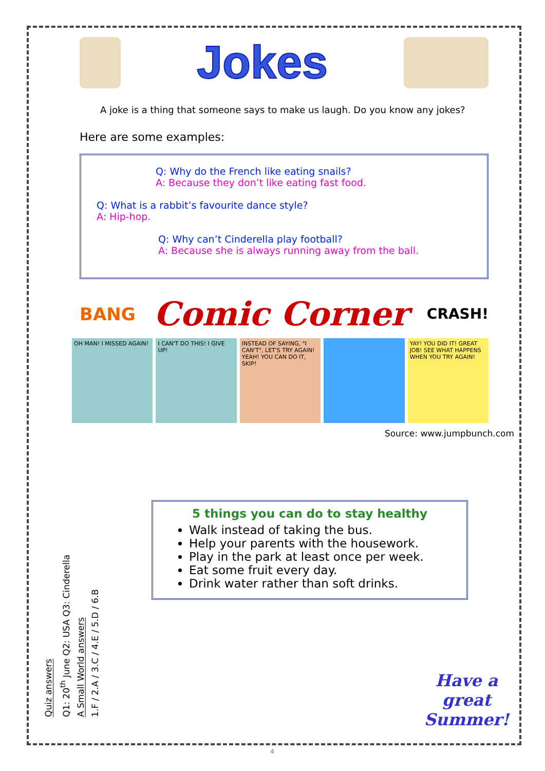Jokes
A joke is a thing that someone says to make us laugh. Do you know any jokes?
Here are some examples:
Q: Why do the French like eating snails?
A: Because they don’t like eating fast food.
Q: What is a rabbit’s favourite dance style?
A: Hip-hop.
Q: Why can’t Cinderella play football?
A: Because she is always running away from the ball.
BANG
Comic Corner
CRASH!
OH MAN! I MISSED AGAIN! I CAN'T DO THIS! I GIVE UP! INSTEAD OF SAYING, "I CAN'T", LET'S TRY AGAIN! YEAH! YOU CAN DO IT, SKIP!
YAY! YOU DID IT! GREAT JOB! SEE WHAT HAPPENS WHEN YOU TRY AGAIN!
Source: www.jumpbunch.com
5 things you can do to stay healthy
Walk instead of taking the bus.
Help your parents with the housework.
Play in the park at least once per week.
Eat some fruit every day.
Drink water rather than soft drinks.
Quiz answers
Q1: 20<sup>th</sup> June Q2: USA Q3: Cinderella
A Small World answers
1.F / 2.A / 3.C / 4.E / 5.D / 6.B
Have a
great
Summer!
4